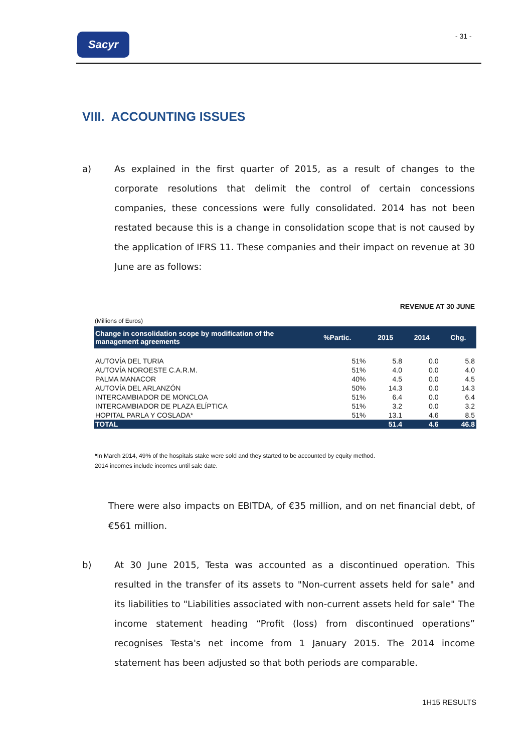Sacyr - 31 -
VIII. ACCOUNTING ISSUES
a) As explained in the first quarter of 2015, as a result of changes to the corporate resolutions that delimit the control of certain concessions companies, these concessions were fully consolidated. 2014 has not been restated because this is a change in consolidation scope that is not caused by the application of IFRS 11. These companies and their impact on revenue at 30 June are as follows:
REVENUE AT 30 JUNE
(Millions of Euros)
| Change in consolidation scope by modification of the management agreements | %Partic. | 2015 | 2014 | Chg. |
| --- | --- | --- | --- | --- |
| AUTOVÍA DEL TURIA | 51% | 5.8 | 0.0 | 5.8 |
| AUTOVÍA NOROESTE C.A.R.M. | 51% | 4.0 | 0.0 | 4.0 |
| PALMA MANACOR | 40% | 4.5 | 0.0 | 4.5 |
| AUTOVÍA DEL ARLANZÓN | 50% | 14.3 | 0.0 | 14.3 |
| INTERCAMBIADOR DE MONCLOA | 51% | 6.4 | 0.0 | 6.4 |
| INTERCAMBIADOR DE PLAZA ELÍPTICA | 51% | 3.2 | 0.0 | 3.2 |
| HOPITAL PARLA Y COSLADA* | 51% | 13.1 | 4.6 | 8.5 |
| TOTAL | | 51.4 | 4.6 | 46.8 |
*In March 2014, 49% of the hospitals stake were sold and they started to be accounted by equity method.
2014 incomes include incomes until sale date.
There were also impacts on EBITDA, of €35 million, and on net financial debt, of €561 million.
b) At 30 June 2015, Testa was accounted as a discontinued operation. This resulted in the transfer of its assets to "Non-current assets held for sale" and its liabilities to "Liabilities associated with non-current assets held for sale" The income statement heading “Profit (loss) from discontinued operations” recognises Testa's net income from 1 January 2015. The 2014 income statement has been adjusted so that both periods are comparable.
1H15 RESULTS